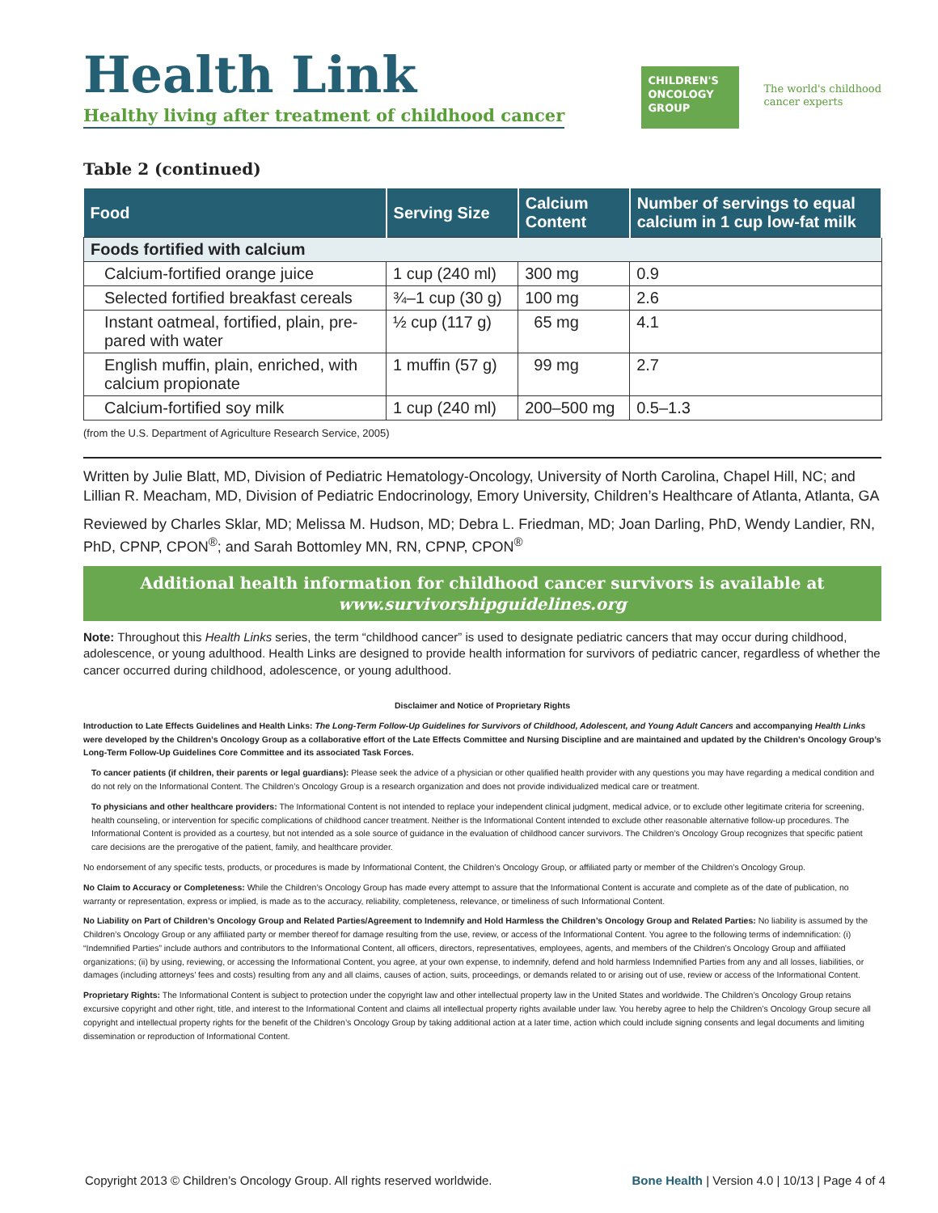Health Link
Healthy living after treatment of childhood cancer
CHILDREN'S
ONCOLOGY
GROUP
The world's childhood
cancer experts
Table 2 (continued)
| Food | Serving Size | Calcium Content | Number of servings to equal calcium in 1 cup low-fat milk |
| --- | --- | --- | --- |
| Foods fortified with calcium | | | |
| Calcium-fortified orange juice | 1 cup (240 ml) | 300 mg | 0.9 |
| Selected fortified breakfast cereals | ¾–1 cup (30 g) | 100 mg | 2.6 |
| Instant oatmeal, fortified, plain, pre- pared with water | ½ cup (117 g) | 65 mg | 4.1 |
| English muffin, plain, enriched, with calcium propionate | 1 muffin (57 g) | 99 mg | 2.7 |
| Calcium-fortified soy milk | 1 cup (240 ml) | 200–500 mg | 0.5–1.3 |
(from the U.S. Department of Agriculture Research Service, 2005)
Written by Julie Blatt, MD, Division of Pediatric Hematology-Oncology, University of North Carolina, Chapel Hill, NC; and Lillian R. Meacham, MD, Division of Pediatric Endocrinology, Emory University, Children’s Healthcare of Atlanta, Atlanta, GA
Reviewed by Charles Sklar, MD; Melissa M. Hudson, MD; Debra L. Friedman, MD; Joan Darling, PhD, Wendy Landier, RN, PhD, CPNP, CPON<sup>®</sup>; and Sarah Bottomley MN, RN, CPNP, CPON<sup>®</sup>
Additional health information for childhood cancer survivors is available at
www.survivorshipguidelines.org
Note: Throughout this Health Links series, the term “childhood cancer” is used to designate pediatric cancers that may occur during childhood, adolescence, or young adulthood. Health Links are designed to provide health information for survivors of pediatric cancer, regardless of whether the cancer occurred during childhood, adolescence, or young adulthood.
Disclaimer and Notice of Proprietary Rights
Introduction to Late Effects Guidelines and Health Links: The Long-Term Follow-Up Guidelines for Survivors of Childhood, Adolescent, and Young Adult Cancers and accompanying Health Links were developed by the Children’s Oncology Group as a collaborative effort of the Late Effects Committee and Nursing Discipline and are maintained and updated by the Children’s Oncology Group’s Long-Term Follow-Up Guidelines Core Committee and its associated Task Forces.
To cancer patients (if children, their parents or legal guardians): Please seek the advice of a physician or other qualified health provider with any questions you may have regarding a medical condition and do not rely on the Informational Content. The Children’s Oncology Group is a research organization and does not provide individualized medical care or treatment.
To physicians and other healthcare providers: The Informational Content is not intended to replace your independent clinical judgment, medical advice, or to exclude other legitimate criteria for screening, health counseling, or intervention for specific complications of childhood cancer treatment. Neither is the Informational Content intended to exclude other reasonable alternative follow-up procedures. The Informational Content is provided as a courtesy, but not intended as a sole source of guidance in the evaluation of childhood cancer survivors. The Children’s Oncology Group recognizes that specific patient care decisions are the prerogative of the patient, family, and healthcare provider.
No endorsement of any specific tests, products, or procedures is made by Informational Content, the Children’s Oncology Group, or affiliated party or member of the Children’s Oncology Group.
No Claim to Accuracy or Completeness: While the Children’s Oncology Group has made every attempt to assure that the Informational Content is accurate and complete as of the date of publication, no warranty or representation, express or implied, is made as to the accuracy, reliability, completeness, relevance, or timeliness of such Informational Content.
No Liability on Part of Children’s Oncology Group and Related Parties/Agreement to Indemnify and Hold Harmless the Children’s Oncology Group and Related Parties: No liability is assumed by the Children’s Oncology Group or any affiliated party or member thereof for damage resulting from the use, review, or access of the Informational Content. You agree to the following terms of indemnification: (i) “Indemnified Parties” include authors and contributors to the Informational Content, all officers, directors, representatives, employees, agents, and members of the Children’s Oncology Group and affiliated organizations; (ii) by using, reviewing, or accessing the Informational Content, you agree, at your own expense, to indemnify, defend and hold harmless Indemnified Parties from any and all losses, liabilities, or damages (including attorneys’ fees and costs) resulting from any and all claims, causes of action, suits, proceedings, or demands related to or arising out of use, review or access of the Informational Content.
Proprietary Rights: The Informational Content is subject to protection under the copyright law and other intellectual property law in the United States and worldwide. The Children’s Oncology Group retains excursive copyright and other right, title, and interest to the Informational Content and claims all intellectual property rights available under law. You hereby agree to help the Children’s Oncology Group secure all copyright and intellectual property rights for the benefit of the Children’s Oncology Group by taking additional action at a later time, action which could include signing consents and legal documents and limiting dissemination or reproduction of Informational Content.
Copyright 2013 © Children’s Oncology Group. All rights reserved worldwide. Bone Health | Version 4.0 | 10/13 | Page 4 of 4